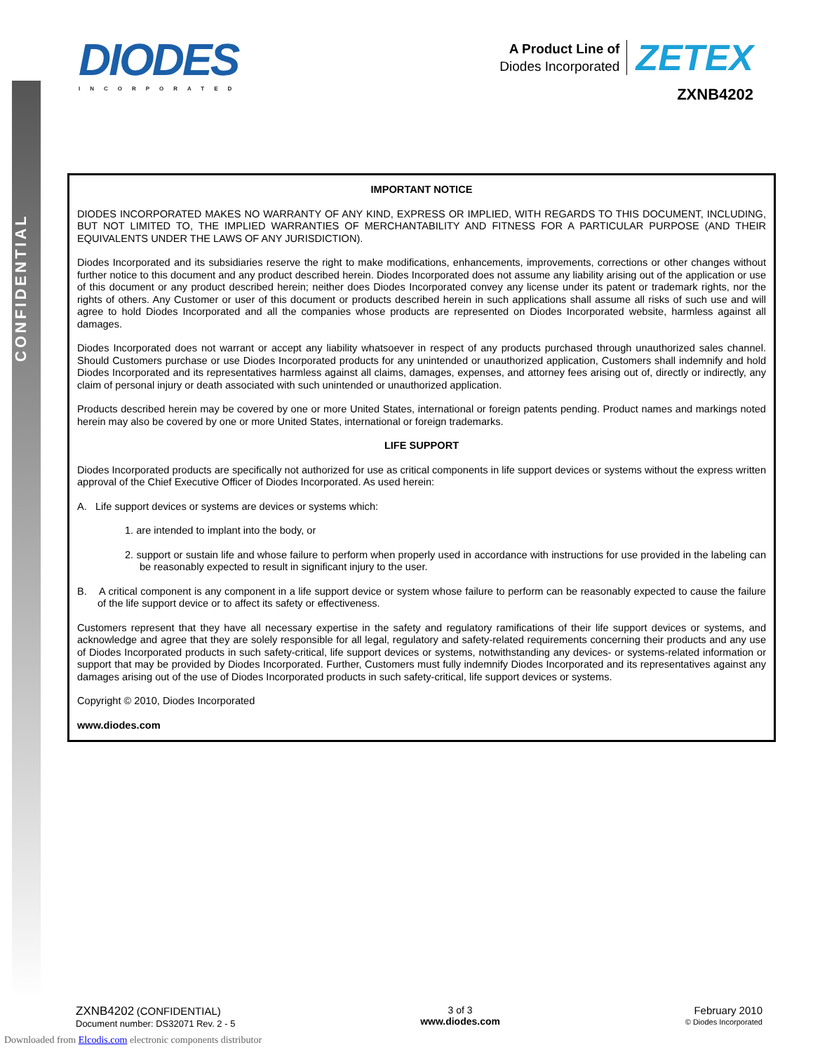CONFIDENTIAL
DIODES
INCORPORATED
A Product Line of
Diodes Incorporated
ZETEX
ZXNB4202
IMPORTANT NOTICE
DIODES INCORPORATED MAKES NO WARRANTY OF ANY KIND, EXPRESS OR IMPLIED, WITH REGARDS TO THIS DOCUMENT, INCLUDING, BUT NOT LIMITED TO, THE IMPLIED WARRANTIES OF MERCHANTABILITY AND FITNESS FOR A PARTICULAR PURPOSE (AND THEIR EQUIVALENTS UNDER THE LAWS OF ANY JURISDICTION).
Diodes Incorporated and its subsidiaries reserve the right to make modifications, enhancements, improvements, corrections or other changes without further notice to this document and any product described herein. Diodes Incorporated does not assume any liability arising out of the application or use of this document or any product described herein; neither does Diodes Incorporated convey any license under its patent or trademark rights, nor the rights of others. Any Customer or user of this document or products described herein in such applications shall assume all risks of such use and will agree to hold Diodes Incorporated and all the companies whose products are represented on Diodes Incorporated website, harmless against all damages.
Diodes Incorporated does not warrant or accept any liability whatsoever in respect of any products purchased through unauthorized sales channel. Should Customers purchase or use Diodes Incorporated products for any unintended or unauthorized application, Customers shall indemnify and hold Diodes Incorporated and its representatives harmless against all claims, damages, expenses, and attorney fees arising out of, directly or indirectly, any claim of personal injury or death associated with such unintended or unauthorized application.
Products described herein may be covered by one or more United States, international or foreign patents pending. Product names and markings noted herein may also be covered by one or more United States, international or foreign trademarks.
LIFE SUPPORT
Diodes Incorporated products are specifically not authorized for use as critical components in life support devices or systems without the express written approval of the Chief Executive Officer of Diodes Incorporated. As used herein:
A. Life support devices or systems are devices or systems which:
1. are intended to implant into the body, or
2. support or sustain life and whose failure to perform when properly used in accordance with instructions for use provided in the labeling can be reasonably expected to result in significant injury to the user.
B. A critical component is any component in a life support device or system whose failure to perform can be reasonably expected to cause the failure of the life support device or to affect its safety or effectiveness.
Customers represent that they have all necessary expertise in the safety and regulatory ramifications of their life support devices or systems, and acknowledge and agree that they are solely responsible for all legal, regulatory and safety-related requirements concerning their products and any use of Diodes Incorporated products in such safety-critical, life support devices or systems, notwithstanding any devices- or systems-related information or support that may be provided by Diodes Incorporated. Further, Customers must fully indemnify Diodes Incorporated and its representatives against any damages arising out of the use of Diodes Incorporated products in such safety-critical, life support devices or systems.
Copyright © 2010, Diodes Incorporated
www.diodes.com
ZXNB4202 (CONFIDENTIAL)
Document number: DS32071 Rev. 2 - 5
3 of 3
www.diodes.com
February 2010
© Diodes Incorporated
Downloaded from Elcodis.com electronic components distributor